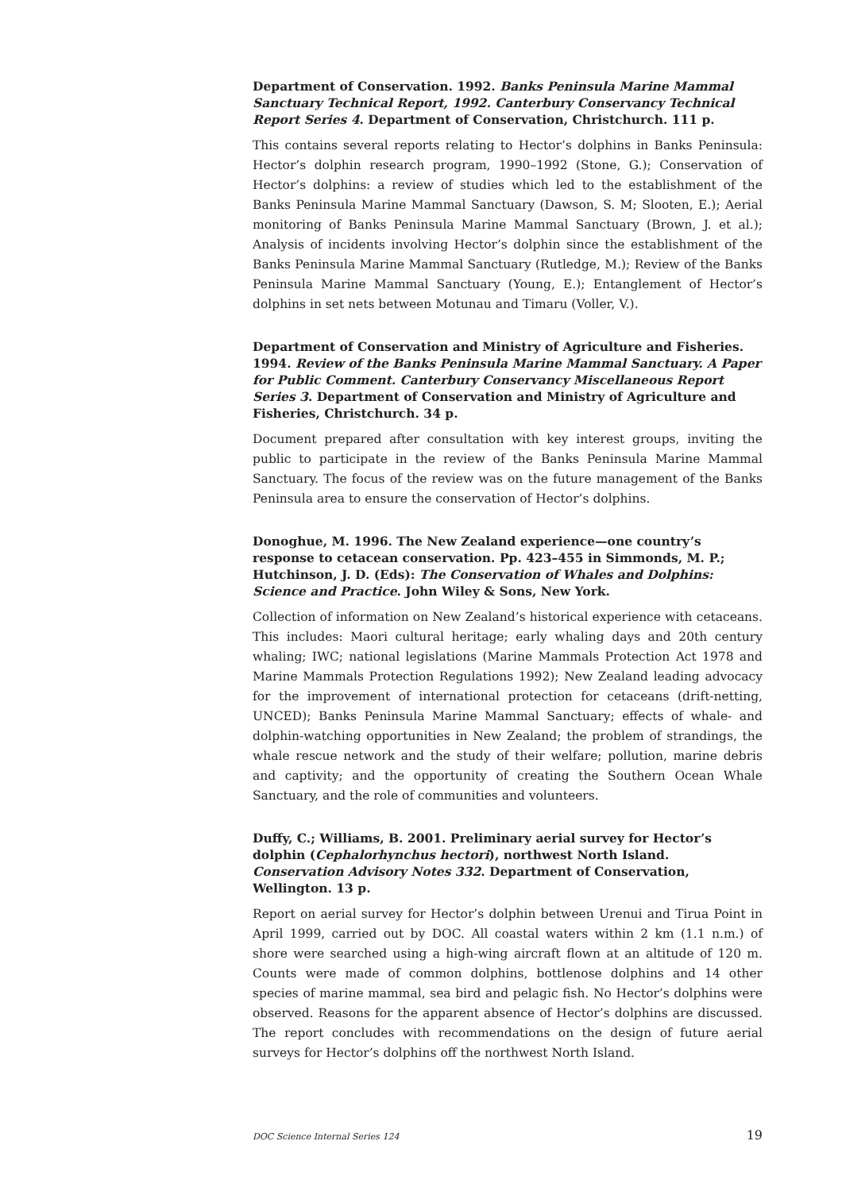Department of Conservation. 1992. Banks Peninsula Marine Mammal Sanctuary Technical Report, 1992. Canterbury Conservancy Technical Report Series 4. Department of Conservation, Christchurch. 111 p.
This contains several reports relating to Hector’s dolphins in Banks Peninsula: Hector’s dolphin research program, 1990–1992 (Stone, G.); Conservation of Hector’s dolphins: a review of studies which led to the establishment of the Banks Peninsula Marine Mammal Sanctuary (Dawson, S. M; Slooten, E.); Aerial monitoring of Banks Peninsula Marine Mammal Sanctuary (Brown, J. et al.); Analysis of incidents involving Hector’s dolphin since the establishment of the Banks Peninsula Marine Mammal Sanctuary (Rutledge, M.); Review of the Banks Peninsula Marine Mammal Sanctuary (Young, E.); Entanglement of Hector’s dolphins in set nets between Motunau and Timaru (Voller, V.).
Department of Conservation and Ministry of Agriculture and Fisheries. 1994. Review of the Banks Peninsula Marine Mammal Sanctuary. A Paper for Public Comment. Canterbury Conservancy Miscellaneous Report Series 3. Department of Conservation and Ministry of Agriculture and Fisheries, Christchurch. 34 p.
Document prepared after consultation with key interest groups, inviting the public to participate in the review of the Banks Peninsula Marine Mammal Sanctuary. The focus of the review was on the future management of the Banks Peninsula area to ensure the conservation of Hector’s dolphins.
Donoghue, M. 1996. The New Zealand experience—one country’s response to cetacean conservation. Pp. 423–455 in Simmonds, M. P.; Hutchinson, J. D. (Eds): The Conservation of Whales and Dolphins: Science and Practice. John Wiley & Sons, New York.
Collection of information on New Zealand’s historical experience with cetaceans. This includes: Maori cultural heritage; early whaling days and 20th century whaling; IWC; national legislations (Marine Mammals Protection Act 1978 and Marine Mammals Protection Regulations 1992); New Zealand leading advocacy for the improvement of international protection for cetaceans (drift-netting, UNCED); Banks Peninsula Marine Mammal Sanctuary; effects of whale- and dolphin-watching opportunities in New Zealand; the problem of strandings, the whale rescue network and the study of their welfare; pollution, marine debris and captivity; and the opportunity of creating the Southern Ocean Whale Sanctuary, and the role of communities and volunteers.
Duffy, C.; Williams, B. 2001. Preliminary aerial survey for Hector’s dolphin (Cephalorhynchus hectori), northwest North Island. Conservation Advisory Notes 332. Department of Conservation, Wellington. 13 p.
Report on aerial survey for Hector’s dolphin between Urenui and Tirua Point in April 1999, carried out by DOC. All coastal waters within 2 km (1.1 n.m.) of shore were searched using a high-wing aircraft flown at an altitude of 120 m. Counts were made of common dolphins, bottlenose dolphins and 14 other species of marine mammal, sea bird and pelagic fish. No Hector’s dolphins were observed. Reasons for the apparent absence of Hector’s dolphins are discussed. The report concludes with recommendations on the design of future aerial surveys for Hector’s dolphins off the northwest North Island.
DOC Science Internal Series 124 19